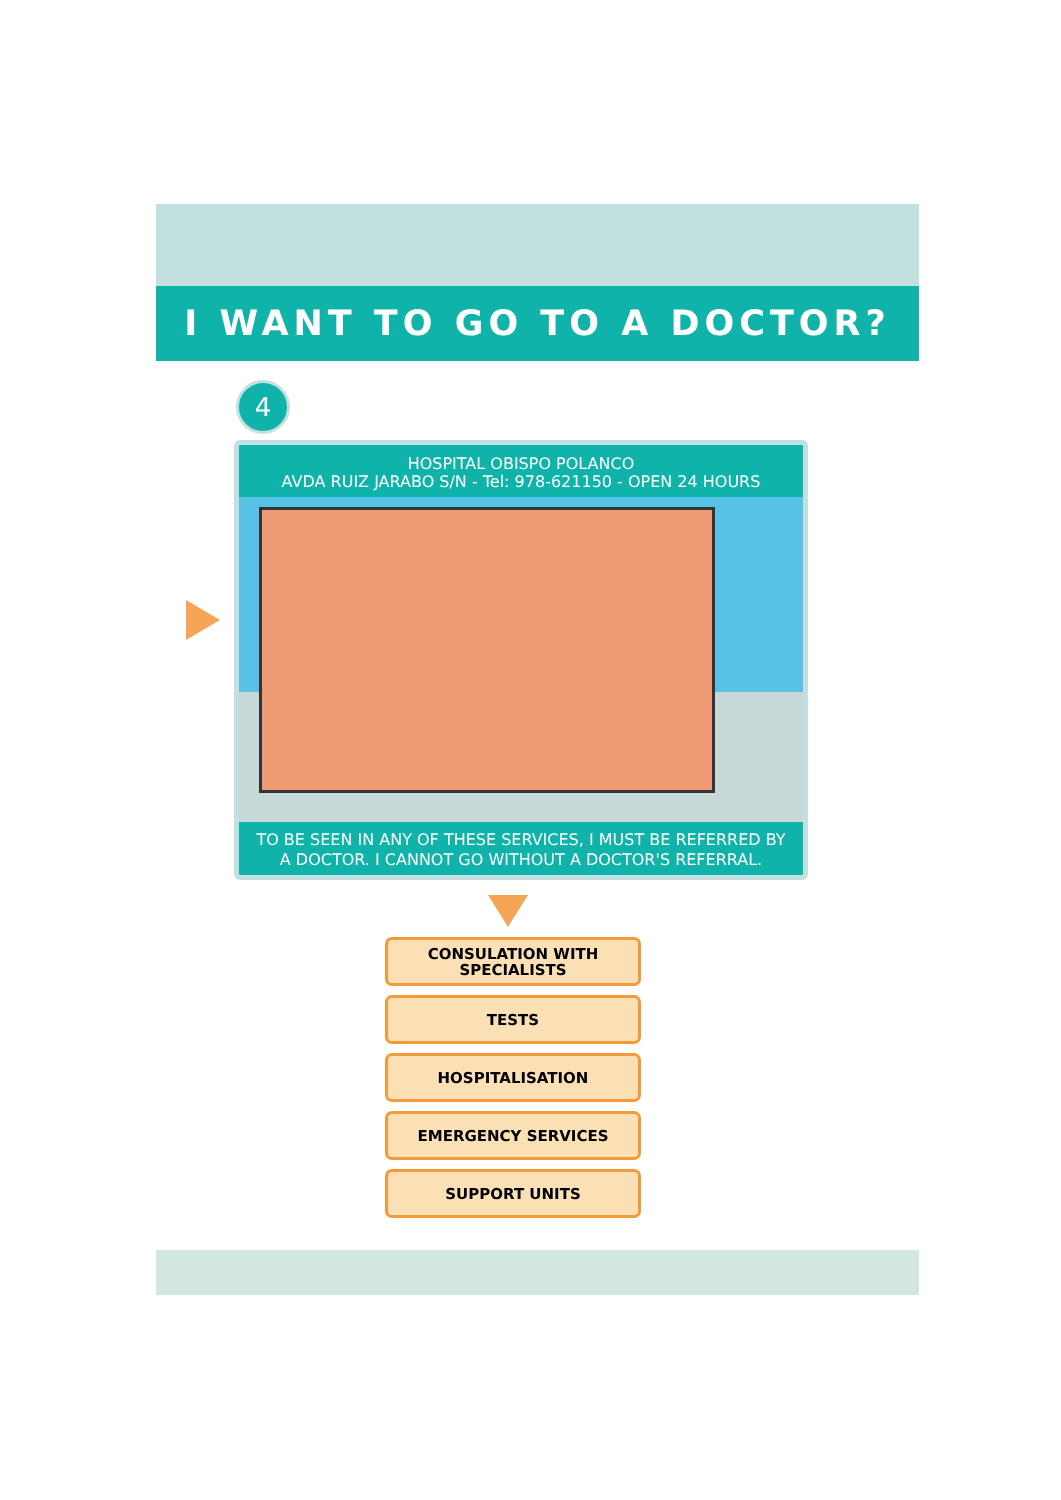I WANT TO GO TO A DOCTOR?
4
HOSPITAL OBISPO POLANCO
AVDA RUIZ JARABO S/N - Tel: 978-621150 - OPEN 24 HOURS
TO BE SEEN IN ANY OF THESE SERVICES, I MUST BE REFERRED BY
A DOCTOR. I CANNOT GO WITHOUT A DOCTOR'S REFERRAL.
CONSULATION WITH
SPECIALISTS
TESTS
HOSPITALISATION
EMERGENCY SERVICES
SUPPORT UNITS